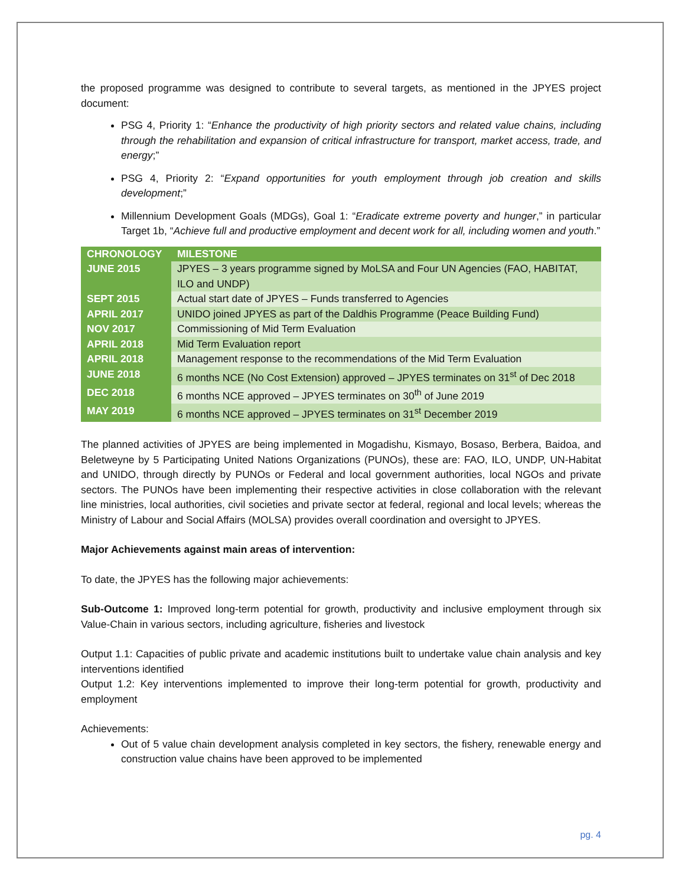the proposed programme was designed to contribute to several targets, as mentioned in the JPYES project document:
PSG 4, Priority 1: “Enhance the productivity of high priority sectors and related value chains, including through the rehabilitation and expansion of critical infrastructure for transport, market access, trade, and energy;”
PSG 4, Priority 2: “Expand opportunities for youth employment through job creation and skills development;”
Millennium Development Goals (MDGs), Goal 1: “Eradicate extreme poverty and hunger,” in particular Target 1b, “Achieve full and productive employment and decent work for all, including women and youth.”
| CHRONOLOGY | MILESTONE |
| --- | --- |
| JUNE 2015 | JPYES – 3 years programme signed by MoLSA and Four UN Agencies (FAO, HABITAT, ILO and UNDP) |
| SEPT 2015 | Actual start date of JPYES – Funds transferred to Agencies |
| APRIL 2017 | UNIDO joined JPYES as part of the Daldhis Programme (Peace Building Fund) |
| NOV 2017 | Commissioning of Mid Term Evaluation |
| APRIL 2018 | Mid Term Evaluation report |
| APRIL 2018 | Management response to the recommendations of the Mid Term Evaluation |
| JUNE 2018 | 6 months NCE (No Cost Extension) approved – JPYES terminates on 31<sup>st</sup> of Dec 2018 |
| DEC 2018 | 6 months NCE approved – JPYES terminates on 30<sup>th</sup> of June 2019 |
| MAY 2019 | 6 months NCE approved – JPYES terminates on 31<sup>st</sup> December 2019 |
The planned activities of JPYES are being implemented in Mogadishu, Kismayo, Bosaso, Berbera, Baidoa, and Beletweyne by 5 Participating United Nations Organizations (PUNOs), these are: FAO, ILO, UNDP, UN-Habitat and UNIDO, through directly by PUNOs or Federal and local government authorities, local NGOs and private sectors. The PUNOs have been implementing their respective activities in close collaboration with the relevant line ministries, local authorities, civil societies and private sector at federal, regional and local levels; whereas the Ministry of Labour and Social Affairs (MOLSA) provides overall coordination and oversight to JPYES.
Major Achievements against main areas of intervention:
To date, the JPYES has the following major achievements:
Sub-Outcome 1: Improved long-term potential for growth, productivity and inclusive employment through six Value-Chain in various sectors, including agriculture, fisheries and livestock
Output 1.1: Capacities of public private and academic institutions built to undertake value chain analysis and key interventions identified
Output 1.2: Key interventions implemented to improve their long-term potential for growth, productivity and employment
Achievements:
Out of 5 value chain development analysis completed in key sectors, the fishery, renewable energy and construction value chains have been approved to be implemented
pg. 4